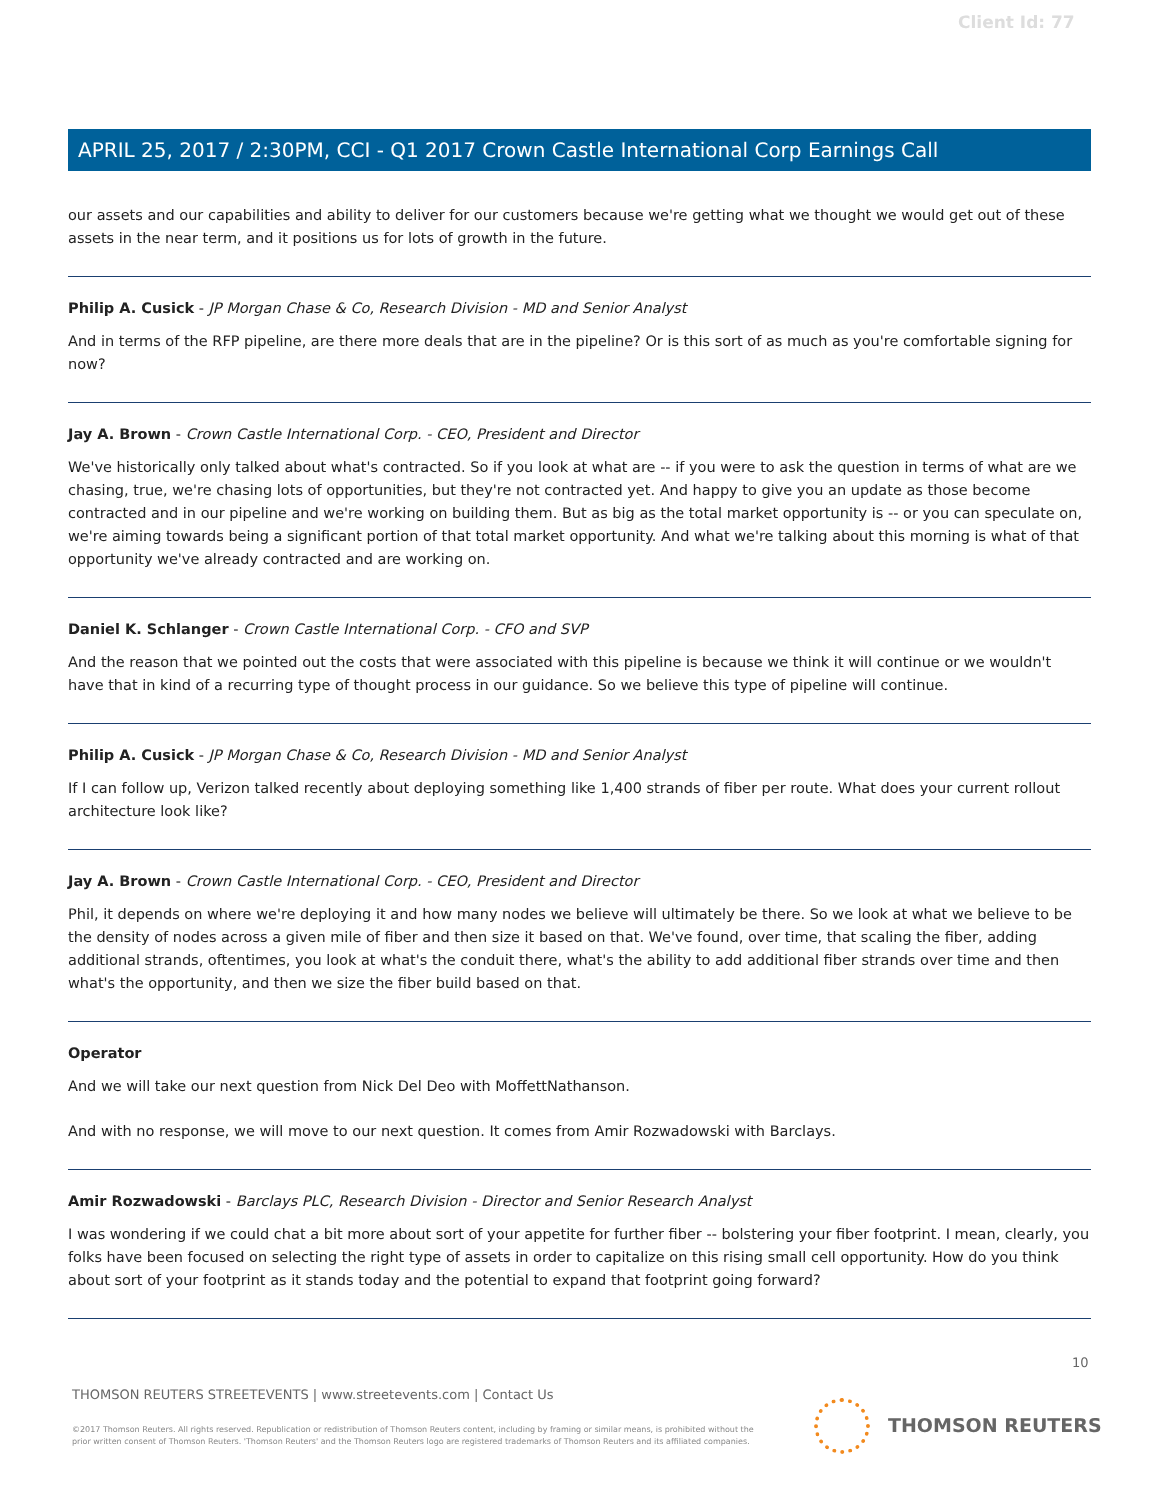Client Id: 77
APRIL 25, 2017 / 2:30PM, CCI - Q1 2017 Crown Castle International Corp Earnings Call
our assets and our capabilities and ability to deliver for our customers because we're getting what we thought we would get out of these assets in the near term, and it positions us for lots of growth in the future.
Philip A. Cusick - JP Morgan Chase & Co, Research Division - MD and Senior Analyst
And in terms of the RFP pipeline, are there more deals that are in the pipeline? Or is this sort of as much as you're comfortable signing for now?
Jay A. Brown - Crown Castle International Corp. - CEO, President and Director
We've historically only talked about what's contracted. So if you look at what are -- if you were to ask the question in terms of what are we chasing, true, we're chasing lots of opportunities, but they're not contracted yet. And happy to give you an update as those become contracted and in our pipeline and we're working on building them. But as big as the total market opportunity is -- or you can speculate on, we're aiming towards being a significant portion of that total market opportunity. And what we're talking about this morning is what of that opportunity we've already contracted and are working on.
Daniel K. Schlanger - Crown Castle International Corp. - CFO and SVP
And the reason that we pointed out the costs that were associated with this pipeline is because we think it will continue or we wouldn't have that in kind of a recurring type of thought process in our guidance. So we believe this type of pipeline will continue.
Philip A. Cusick - JP Morgan Chase & Co, Research Division - MD and Senior Analyst
If I can follow up, Verizon talked recently about deploying something like 1,400 strands of fiber per route. What does your current rollout architecture look like?
Jay A. Brown - Crown Castle International Corp. - CEO, President and Director
Phil, it depends on where we're deploying it and how many nodes we believe will ultimately be there. So we look at what we believe to be the density of nodes across a given mile of fiber and then size it based on that. We've found, over time, that scaling the fiber, adding additional strands, oftentimes, you look at what's the conduit there, what's the ability to add additional fiber strands over time and then what's the opportunity, and then we size the fiber build based on that.
Operator
And we will take our next question from Nick Del Deo with MoffettNathanson.
And with no response, we will move to our next question. It comes from Amir Rozwadowski with Barclays.
Amir Rozwadowski - Barclays PLC, Research Division - Director and Senior Research Analyst
I was wondering if we could chat a bit more about sort of your appetite for further fiber -- bolstering your fiber footprint. I mean, clearly, you folks have been focused on selecting the right type of assets in order to capitalize on this rising small cell opportunity. How do you think about sort of your footprint as it stands today and the potential to expand that footprint going forward?
10
THOMSON REUTERS STREETEVENTS | www.streetevents.com | Contact Us
©2017 Thomson Reuters. All rights reserved. Republication or redistribution of Thomson Reuters content, including by framing or similar means, is prohibited without the prior written consent of Thomson Reuters. 'Thomson Reuters' and the Thomson Reuters logo are registered trademarks of Thomson Reuters and its affiliated companies.
THOMSON REUTERS